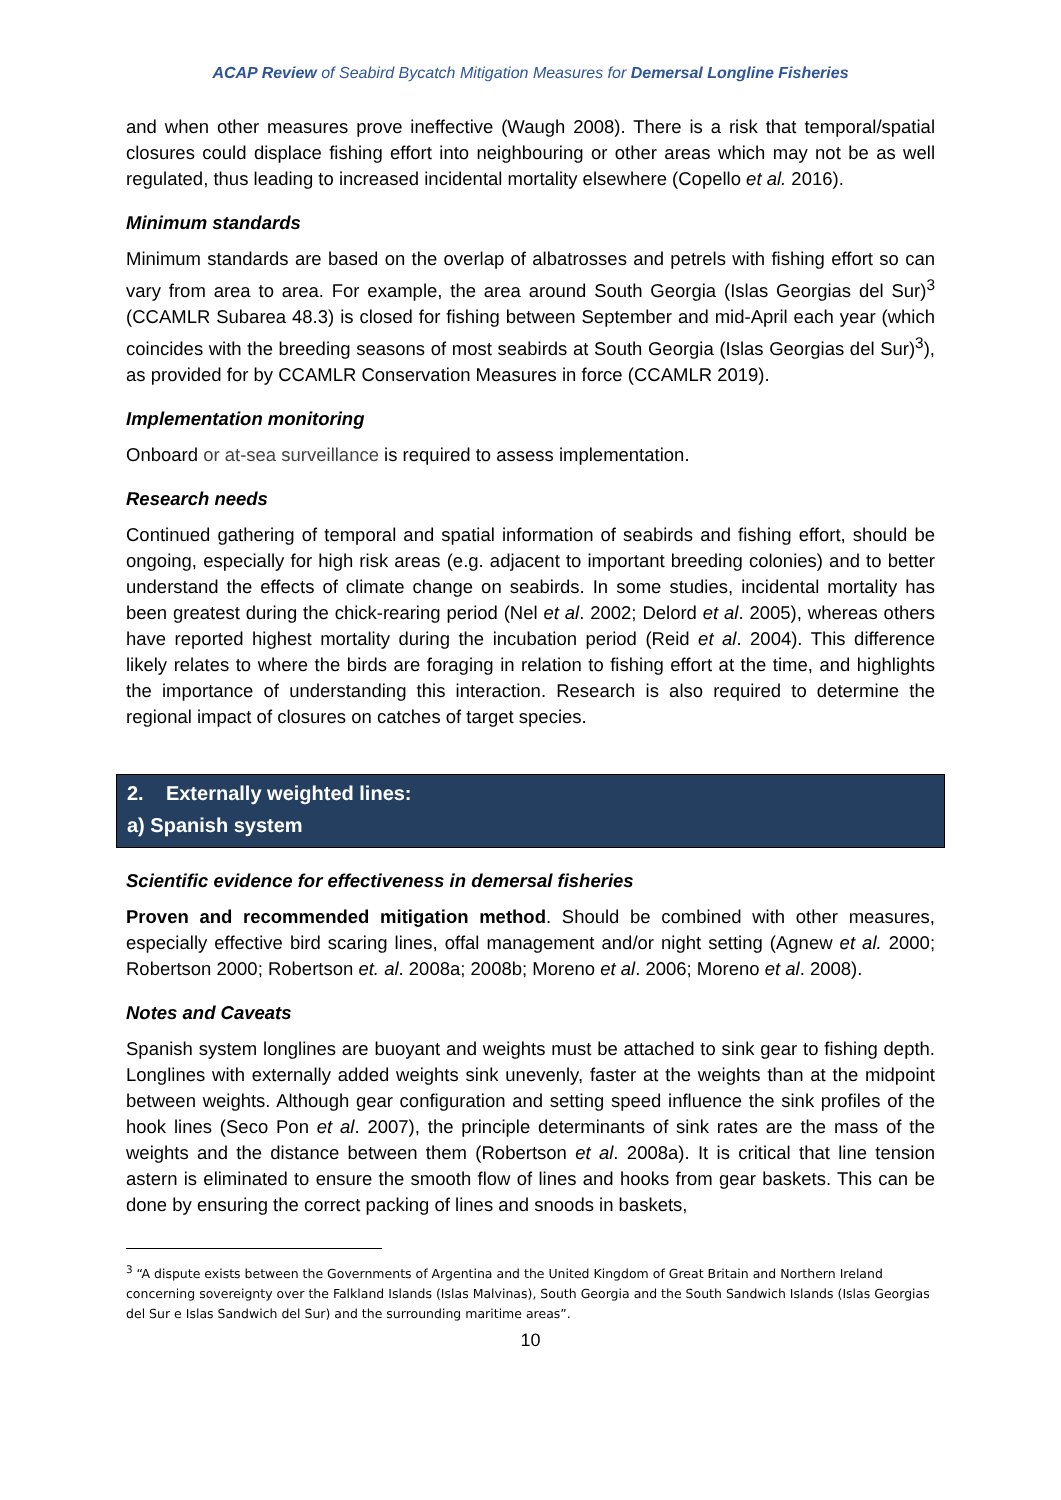ACAP Review of Seabird Bycatch Mitigation Measures for Demersal Longline Fisheries
and when other measures prove ineffective (Waugh 2008). There is a risk that temporal/spatial closures could displace fishing effort into neighbouring or other areas which may not be as well regulated, thus leading to increased incidental mortality elsewhere (Copello et al. 2016).
Minimum standards
Minimum standards are based on the overlap of albatrosses and petrels with fishing effort so can vary from area to area. For example, the area around South Georgia (Islas Georgias del Sur)<sup>3</sup> (CCAMLR Subarea 48.3) is closed for fishing between September and mid-April each year (which coincides with the breeding seasons of most seabirds at South Georgia (Islas Georgias del Sur)<sup>3</sup>), as provided for by CCAMLR Conservation Measures in force (CCAMLR 2019).
Implementation monitoring
Onboard or at-sea surveillance is required to assess implementation.
Research needs
Continued gathering of temporal and spatial information of seabirds and fishing effort, should be ongoing, especially for high risk areas (e.g. adjacent to important breeding colonies) and to better understand the effects of climate change on seabirds. In some studies, incidental mortality has been greatest during the chick-rearing period (Nel et al. 2002; Delord et al. 2005), whereas others have reported highest mortality during the incubation period (Reid et al. 2004). This difference likely relates to where the birds are foraging in relation to fishing effort at the time, and highlights the importance of understanding this interaction. Research is also required to determine the regional impact of closures on catches of target species.
2. Externally weighted lines:
a) Spanish system
Scientific evidence for effectiveness in demersal fisheries
Proven and recommended mitigation method. Should be combined with other measures, especially effective bird scaring lines, offal management and/or night setting (Agnew et al. 2000; Robertson 2000; Robertson et. al. 2008a; 2008b; Moreno et al. 2006; Moreno et al. 2008).
Notes and Caveats
Spanish system longlines are buoyant and weights must be attached to sink gear to fishing depth. Longlines with externally added weights sink unevenly, faster at the weights than at the midpoint between weights. Although gear configuration and setting speed influence the sink profiles of the hook lines (Seco Pon et al. 2007), the principle determinants of sink rates are the mass of the weights and the distance between them (Robertson et al. 2008a). It is critical that line tension astern is eliminated to ensure the smooth flow of lines and hooks from gear baskets. This can be done by ensuring the correct packing of lines and snoods in baskets,
<sup>3</sup> “A dispute exists between the Governments of Argentina and the United Kingdom of Great Britain and Northern Ireland concerning sovereignty over the Falkland Islands (Islas Malvinas), South Georgia and the South Sandwich Islands (Islas Georgias del Sur e Islas Sandwich del Sur) and the surrounding maritime areas”.
10